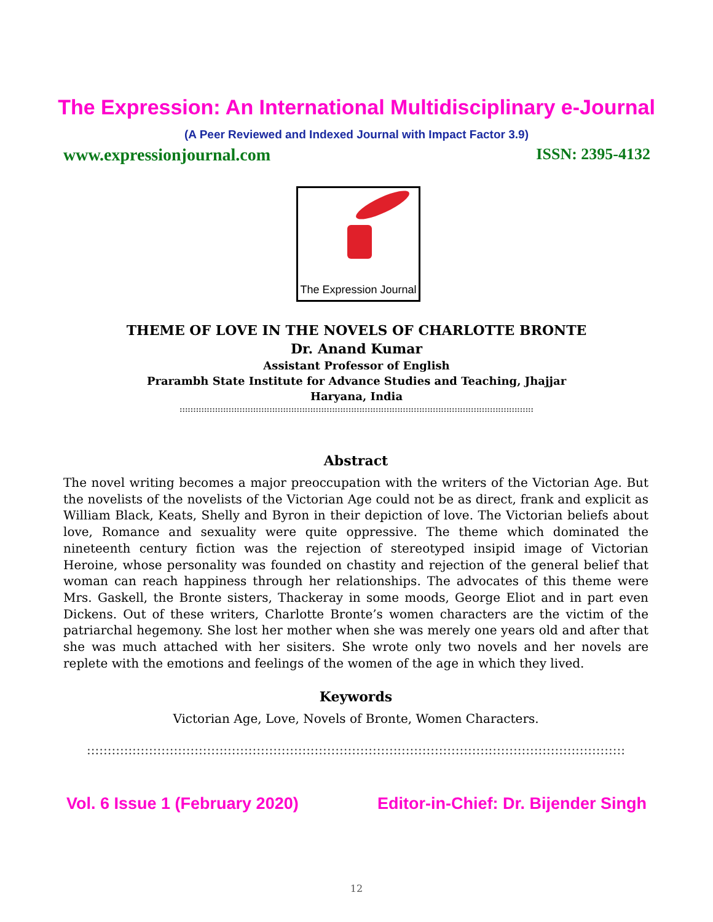The Expression: An International Multidisciplinary e-Journal
(A Peer Reviewed and Indexed Journal with Impact Factor 3.9)
www.expressionjournal.com ISSN: 2395-4132
The Expression Journal
THEME OF LOVE IN THE NOVELS OF CHARLOTTE BRONTE
Dr. Anand Kumar
Assistant Professor of English
Prarambh State Institute for Advance Studies and Teaching, Jhajjar
Haryana, India
::::::::::::::::::::::::::::::::::::::::::::::::::::::::::::::::::::::::::::::::::::::::::::::::::::::::::::::::::::::::::::::::::
Abstract
The novel writing becomes a major preoccupation with the writers of the Victorian Age. But the novelists of the novelists of the Victorian Age could not be as direct, frank and explicit as William Black, Keats, Shelly and Byron in their depiction of love. The Victorian beliefs about love, Romance and sexuality were quite oppressive. The theme which dominated the nineteenth century fiction was the rejection of stereotyped insipid image of Victorian Heroine, whose personality was founded on chastity and rejection of the general belief that woman can reach happiness through her relationships. The advocates of this theme were Mrs. Gaskell, the Bronte sisters, Thackeray in some moods, George Eliot and in part even Dickens. Out of these writers, Charlotte Bronte’s women characters are the victim of the patriarchal hegemony. She lost her mother when she was merely one years old and after that she was much attached with her sisiters. She wrote only two novels and her novels are replete with the emotions and feelings of the women of the age in which they lived.
Keywords
Victorian Age, Love, Novels of Bronte, Women Characters.
::::::::::::::::::::::::::::::::::::::::::::::::::::::::::::::::::::::::::::::::::::::::::::::::::::::::::::::::::::::::::::::::::
Vol. 6 Issue 1 (February 2020) Editor-in-Chief: Dr. Bijender Singh
12